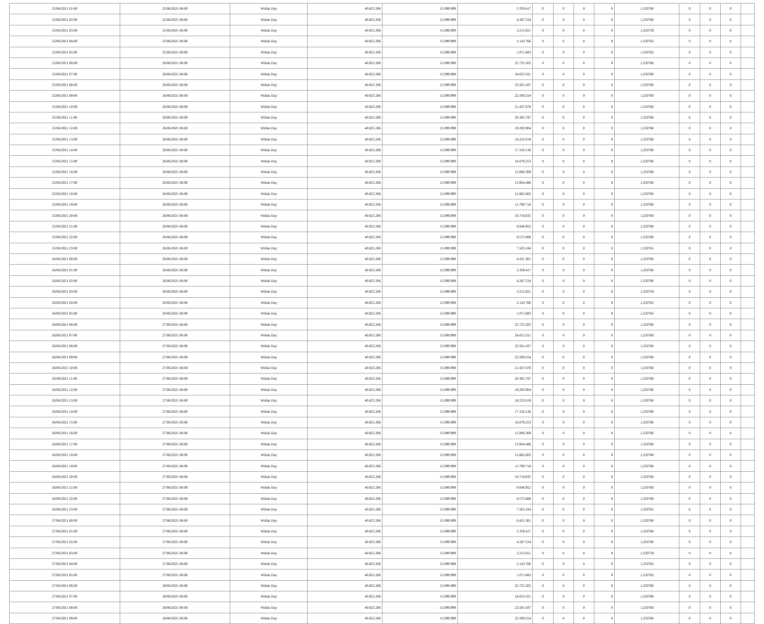| 25/06/2021 01:00 | 25/06/2021 06:00 | Within Day | 40.825.206 | 15.099.999 | 5.359.417 | 0 | 0 | 0 | 0 | 1,250760 | 0 | 0 | 0 | |
| 25/06/2021 02:00 | 25/06/2021 06:00 | Within Day | 40.825.206 | 15.099.999 | 4.287.534 | 0 | 0 | 0 | 0 | 1,250760 | 0 | 0 | 0 | |
| 25/06/2021 03:00 | 25/06/2021 06:00 | Within Day | 40.825.206 | 15.099.999 | 3.215.651 | 0 | 0 | 0 | 0 | 1,250759 | 0 | 0 | 0 | |
| 25/06/2021 04:00 | 25/06/2021 06:00 | Within Day | 40.825.206 | 15.099.999 | 2.143.766 | 0 | 0 | 0 | 0 | 1,250762 | 0 | 0 | 0 | |
| 25/06/2021 05:00 | 25/06/2021 06:00 | Within Day | 40.825.206 | 15.099.999 | 1.071.883 | 0 | 0 | 0 | 0 | 1,250762 | 0 | 0 | 0 | |
| 25/06/2021 06:00 | 26/06/2021 06:00 | Within Day | 40.825.206 | 15.099.999 | 25.725.205 | 0 | 0 | 0 | 0 | 1,250760 | 0 | 0 | 0 | |
| 25/06/2021 07:00 | 26/06/2021 06:00 | Within Day | 40.825.206 | 15.099.999 | 24.653.321 | 0 | 0 | 0 | 0 | 1,250760 | 0 | 0 | 0 | |
| 25/06/2021 08:00 | 26/06/2021 06:00 | Within Day | 40.825.206 | 15.099.999 | 23.581.437 | 0 | 0 | 0 | 0 | 1,250760 | 0 | 0 | 0 | |
| 25/06/2021 09:00 | 26/06/2021 06:00 | Within Day | 40.825.206 | 15.099.999 | 22.509.554 | 0 | 0 | 0 | 0 | 1,250760 | 0 | 0 | 0 | |
| 25/06/2021 10:00 | 26/06/2021 06:00 | Within Day | 40.825.206 | 15.099.999 | 21.437.670 | 0 | 0 | 0 | 0 | 1,250760 | 0 | 0 | 0 | |
| 25/06/2021 11:00 | 26/06/2021 06:00 | Within Day | 40.825.206 | 15.099.999 | 20.365.787 | 0 | 0 | 0 | 0 | 1,250760 | 0 | 0 | 0 | |
| 25/06/2021 12:00 | 26/06/2021 06:00 | Within Day | 40.825.206 | 15.099.999 | 19.293.904 | 0 | 0 | 0 | 0 | 1,250760 | 0 | 0 | 0 | |
| 25/06/2021 13:00 | 26/06/2021 06:00 | Within Day | 40.825.206 | 15.099.999 | 18.222.019 | 0 | 0 | 0 | 0 | 1,250760 | 0 | 0 | 0 | |
| 25/06/2021 14:00 | 26/06/2021 06:00 | Within Day | 40.825.206 | 15.099.999 | 17.150.136 | 0 | 0 | 0 | 0 | 1,250760 | 0 | 0 | 0 | |
| 25/06/2021 15:00 | 26/06/2021 06:00 | Within Day | 40.825.206 | 15.099.999 | 16.078.253 | 0 | 0 | 0 | 0 | 1,250760 | 0 | 0 | 0 | |
| 25/06/2021 16:00 | 26/06/2021 06:00 | Within Day | 40.825.206 | 15.099.999 | 15.006.369 | 0 | 0 | 0 | 0 | 1,250760 | 0 | 0 | 0 | |
| 25/06/2021 17:00 | 26/06/2021 06:00 | Within Day | 40.825.206 | 15.099.999 | 13.934.486 | 0 | 0 | 0 | 0 | 1,250760 | 0 | 0 | 0 | |
| 25/06/2021 18:00 | 26/06/2021 06:00 | Within Day | 40.825.206 | 15.099.999 | 12.862.602 | 0 | 0 | 0 | 0 | 1,250760 | 0 | 0 | 0 | |
| 25/06/2021 19:00 | 26/06/2021 06:00 | Within Day | 40.825.206 | 15.099.999 | 11.790.718 | 0 | 0 | 0 | 0 | 1,250760 | 0 | 0 | 0 | |
| 25/06/2021 20:00 | 26/06/2021 06:00 | Within Day | 40.825.206 | 15.099.999 | 10.718.835 | 0 | 0 | 0 | 0 | 1,250760 | 0 | 0 | 0 | |
| 25/06/2021 21:00 | 26/06/2021 06:00 | Within Day | 40.825.206 | 15.099.999 | 9.646.952 | 0 | 0 | 0 | 0 | 1,250760 | 0 | 0 | 0 | |
| 25/06/2021 22:00 | 26/06/2021 06:00 | Within Day | 40.825.206 | 15.099.999 | 8.575.068 | 0 | 0 | 0 | 0 | 1,250760 | 0 | 0 | 0 | |
| 25/06/2021 23:00 | 26/06/2021 06:00 | Within Day | 40.825.206 | 15.099.999 | 7.503.184 | 0 | 0 | 0 | 0 | 1,250761 | 0 | 0 | 0 | |
| 26/06/2021 00:00 | 26/06/2021 06:00 | Within Day | 40.825.206 | 15.099.999 | 6.431.301 | 0 | 0 | 0 | 0 | 1,250760 | 0 | 0 | 0 | |
| 26/06/2021 01:00 | 26/06/2021 06:00 | Within Day | 40.825.206 | 15.099.999 | 5.359.417 | 0 | 0 | 0 | 0 | 1,250760 | 0 | 0 | 0 | |
| 26/06/2021 02:00 | 26/06/2021 06:00 | Within Day | 40.825.206 | 15.099.999 | 4.287.534 | 0 | 0 | 0 | 0 | 1,250760 | 0 | 0 | 0 | |
| 26/06/2021 03:00 | 26/06/2021 06:00 | Within Day | 40.825.206 | 15.099.999 | 3.215.651 | 0 | 0 | 0 | 0 | 1,250759 | 0 | 0 | 0 | |
| 26/06/2021 04:00 | 26/06/2021 06:00 | Within Day | 40.825.206 | 15.099.999 | 2.143.766 | 0 | 0 | 0 | 0 | 1,250762 | 0 | 0 | 0 | |
| 26/06/2021 05:00 | 26/06/2021 06:00 | Within Day | 40.825.206 | 15.099.999 | 1.071.883 | 0 | 0 | 0 | 0 | 1,250762 | 0 | 0 | 0 | |
| 26/06/2021 06:00 | 27/06/2021 06:00 | Within Day | 40.825.206 | 15.099.999 | 25.725.205 | 0 | 0 | 0 | 0 | 1,250760 | 0 | 0 | 0 | |
| 26/06/2021 07:00 | 27/06/2021 06:00 | Within Day | 40.825.206 | 15.099.999 | 24.653.321 | 0 | 0 | 0 | 0 | 1,250760 | 0 | 0 | 0 | |
| 26/06/2021 08:00 | 27/06/2021 06:00 | Within Day | 40.825.206 | 15.099.999 | 23.581.437 | 0 | 0 | 0 | 0 | 1,250760 | 0 | 0 | 0 | |
| 26/06/2021 09:00 | 27/06/2021 06:00 | Within Day | 40.825.206 | 15.099.999 | 22.509.554 | 0 | 0 | 0 | 0 | 1,250760 | 0 | 0 | 0 | |
| 26/06/2021 10:00 | 27/06/2021 06:00 | Within Day | 40.825.206 | 15.099.999 | 21.437.670 | 0 | 0 | 0 | 0 | 1,250760 | 0 | 0 | 0 | |
| 26/06/2021 11:00 | 27/06/2021 06:00 | Within Day | 40.825.206 | 15.099.999 | 20.365.787 | 0 | 0 | 0 | 0 | 1,250760 | 0 | 0 | 0 | |
| 26/06/2021 12:00 | 27/06/2021 06:00 | Within Day | 40.825.206 | 15.099.999 | 19.293.904 | 0 | 0 | 0 | 0 | 1,250760 | 0 | 0 | 0 | |
| 26/06/2021 13:00 | 27/06/2021 06:00 | Within Day | 40.825.206 | 15.099.999 | 18.222.019 | 0 | 0 | 0 | 0 | 1,250760 | 0 | 0 | 0 | |
| 26/06/2021 14:00 | 27/06/2021 06:00 | Within Day | 40.825.206 | 15.099.999 | 17.150.136 | 0 | 0 | 0 | 0 | 1,250760 | 0 | 0 | 0 | |
| 26/06/2021 15:00 | 27/06/2021 06:00 | Within Day | 40.825.206 | 15.099.999 | 16.078.253 | 0 | 0 | 0 | 0 | 1,250760 | 0 | 0 | 0 | |
| 26/06/2021 16:00 | 27/06/2021 06:00 | Within Day | 40.825.206 | 15.099.999 | 15.006.369 | 0 | 0 | 0 | 0 | 1,250760 | 0 | 0 | 0 | |
| 26/06/2021 17:00 | 27/06/2021 06:00 | Within Day | 40.825.206 | 15.099.999 | 13.934.486 | 0 | 0 | 0 | 0 | 1,250760 | 0 | 0 | 0 | |
| 26/06/2021 18:00 | 27/06/2021 06:00 | Within Day | 40.825.206 | 15.099.999 | 12.862.602 | 0 | 0 | 0 | 0 | 1,250760 | 0 | 0 | 0 | |
| 26/06/2021 19:00 | 27/06/2021 06:00 | Within Day | 40.825.206 | 15.099.999 | 11.790.718 | 0 | 0 | 0 | 0 | 1,250760 | 0 | 0 | 0 | |
| 26/06/2021 20:00 | 27/06/2021 06:00 | Within Day | 40.825.206 | 15.099.999 | 10.718.835 | 0 | 0 | 0 | 0 | 1,250760 | 0 | 0 | 0 | |
| 26/06/2021 21:00 | 27/06/2021 06:00 | Within Day | 40.825.206 | 15.099.999 | 9.646.952 | 0 | 0 | 0 | 0 | 1,250760 | 0 | 0 | 0 | |
| 26/06/2021 22:00 | 27/06/2021 06:00 | Within Day | 40.825.206 | 15.099.999 | 8.575.068 | 0 | 0 | 0 | 0 | 1,250760 | 0 | 0 | 0 | |
| 26/06/2021 23:00 | 27/06/2021 06:00 | Within Day | 40.825.206 | 15.099.999 | 7.503.184 | 0 | 0 | 0 | 0 | 1,250761 | 0 | 0 | 0 | |
| 27/06/2021 00:00 | 27/06/2021 06:00 | Within Day | 40.825.206 | 15.099.999 | 6.431.301 | 0 | 0 | 0 | 0 | 1,250760 | 0 | 0 | 0 | |
| 27/06/2021 01:00 | 27/06/2021 06:00 | Within Day | 40.825.206 | 15.099.999 | 5.359.417 | 0 | 0 | 0 | 0 | 1,250760 | 0 | 0 | 0 | |
| 27/06/2021 02:00 | 27/06/2021 06:00 | Within Day | 40.825.206 | 15.099.999 | 4.287.534 | 0 | 0 | 0 | 0 | 1,250760 | 0 | 0 | 0 | |
| 27/06/2021 03:00 | 27/06/2021 06:00 | Within Day | 40.825.206 | 15.099.999 | 3.215.651 | 0 | 0 | 0 | 0 | 1,250759 | 0 | 0 | 0 | |
| 27/06/2021 04:00 | 27/06/2021 06:00 | Within Day | 40.825.206 | 15.099.999 | 2.143.766 | 0 | 0 | 0 | 0 | 1,250762 | 0 | 0 | 0 | |
| 27/06/2021 05:00 | 27/06/2021 06:00 | Within Day | 40.825.206 | 15.099.999 | 1.071.883 | 0 | 0 | 0 | 0 | 1,250762 | 0 | 0 | 0 | |
| 27/06/2021 06:00 | 28/06/2021 06:00 | Within Day | 40.825.206 | 15.099.999 | 25.725.205 | 0 | 0 | 0 | 0 | 1,250760 | 0 | 0 | 0 | |
| 27/06/2021 07:00 | 28/06/2021 06:00 | Within Day | 40.825.206 | 15.099.999 | 24.653.321 | 0 | 0 | 0 | 0 | 1,250760 | 0 | 0 | 0 | |
| 27/06/2021 08:00 | 28/06/2021 06:00 | Within Day | 40.825.206 | 15.099.999 | 23.581.437 | 0 | 0 | 0 | 0 | 1,250760 | 0 | 0 | 0 | |
| 27/06/2021 09:00 | 28/06/2021 06:00 | Within Day | 40.825.206 | 15.099.999 | 22.509.554 | 0 | 0 | 0 | 0 | 1,250760 | 0 | 0 | 0 | |